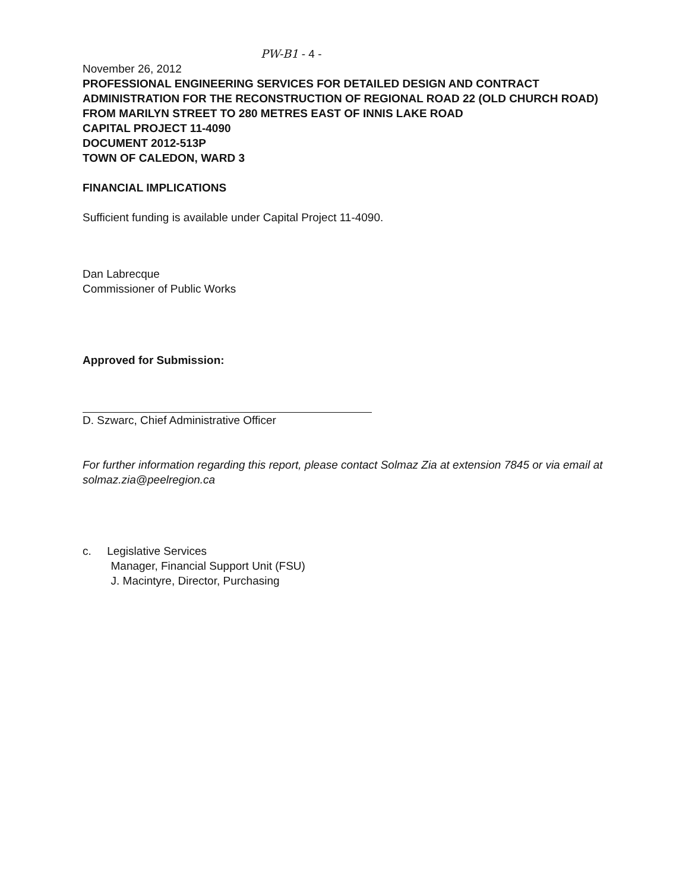PW-B1 - 4 -
November 26, 2012
PROFESSIONAL ENGINEERING SERVICES FOR DETAILED DESIGN AND CONTRACT ADMINISTRATION FOR THE RECONSTRUCTION OF REGIONAL ROAD 22 (OLD CHURCH ROAD) FROM MARILYN STREET TO 280 METRES EAST OF INNIS LAKE ROAD
CAPITAL PROJECT 11-4090
DOCUMENT 2012-513P
TOWN OF CALEDON, WARD 3
FINANCIAL IMPLICATIONS
Sufficient funding is available under Capital Project 11-4090.
Dan Labrecque
Commissioner of Public Works
Approved for Submission:
D. Szwarc, Chief Administrative Officer
For further information regarding this report, please contact Solmaz Zia at extension 7845 or via email at solmaz.zia@peelregion.ca
c. Legislative Services
Manager, Financial Support Unit (FSU)
J. Macintyre, Director, Purchasing